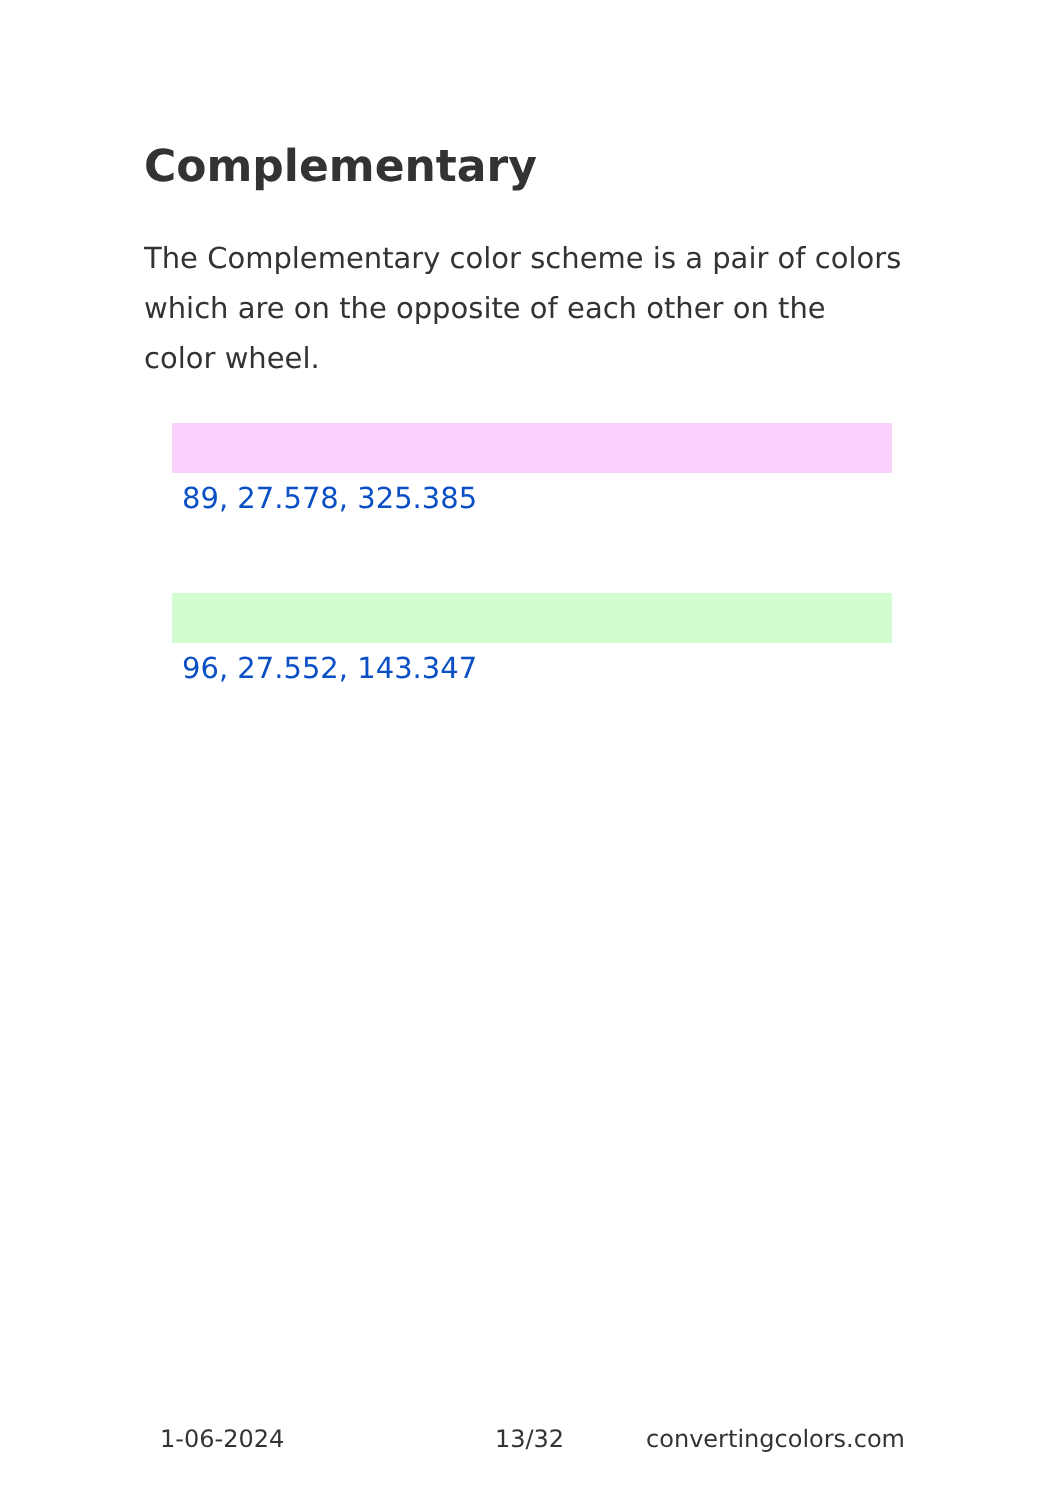Complementary
The Complementary color scheme is a pair of colors which are on the opposite of each other on the color wheel.
89, 27.578, 325.385
96, 27.552, 143.347
1-06-2024 13/32 convertingcolors.com